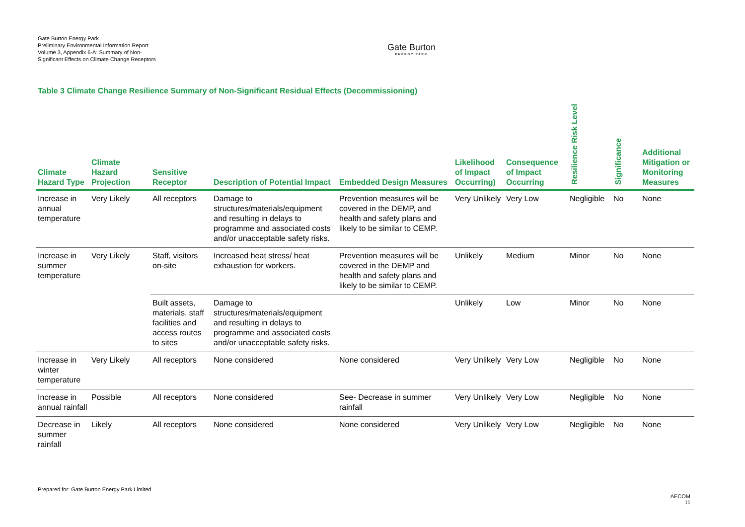Gate Burton Energy Park
Preliminary Environmental Information Report
Volume 3, Appendix 6-A: Summary of Non-Significant Effects on Climate Change Receptors
Gate Burton
ENERGY PARK
Table 3 Climate Change Resilience Summary of Non-Significant Residual Effects (Decommissioning)
| Climate Hazard Type | Climate Hazard Projection | Sensitive Receptor | Description of Potential Impact | Embedded Design Measures | Likelihood of Impact Occurring) | Consequence of Impact Occurring | Resilience Risk Level | Significance | Additional Mitigation or Monitoring Measures |
| --- | --- | --- | --- | --- | --- | --- | --- | --- | --- |
| Increase in annual temperature | Very Likely | All receptors | Damage to structures/materials/equipment and resulting in delays to programme and associated costs and/or unacceptable safety risks. | Prevention measures will be covered in the DEMP, and health and safety plans and likely to be similar to CEMP. | Very Unlikely | Very Low | Negligible | No | None |
| Increase in summer temperature | Very Likely | Staff, visitors on-site | Increased heat stress/ heat exhaustion for workers. | Prevention measures will be covered in the DEMP and health and safety plans and likely to be similar to CEMP. | Unlikely | Medium | Minor | No | None |
| | | Built assets, materials, staff facilities and access routes to sites | Damage to structures/materials/equipment and resulting in delays to programme and associated costs and/or unacceptable safety risks. | | Unlikely | Low | Minor | No | None |
| Increase in winter temperature | Very Likely | All receptors | None considered | None considered | Very Unlikely | Very Low | Negligible | No | None |
| Increase in annual rainfall | Possible | All receptors | None considered | See- Decrease in summer rainfall | Very Unlikely | Very Low | Negligible | No | None |
| Decrease in summer rainfall | Likely | All receptors | None considered | None considered | Very Unlikely | Very Low | Negligible | No | None |
Prepared for: Gate Burton Energy Park Limited
AECOM
11